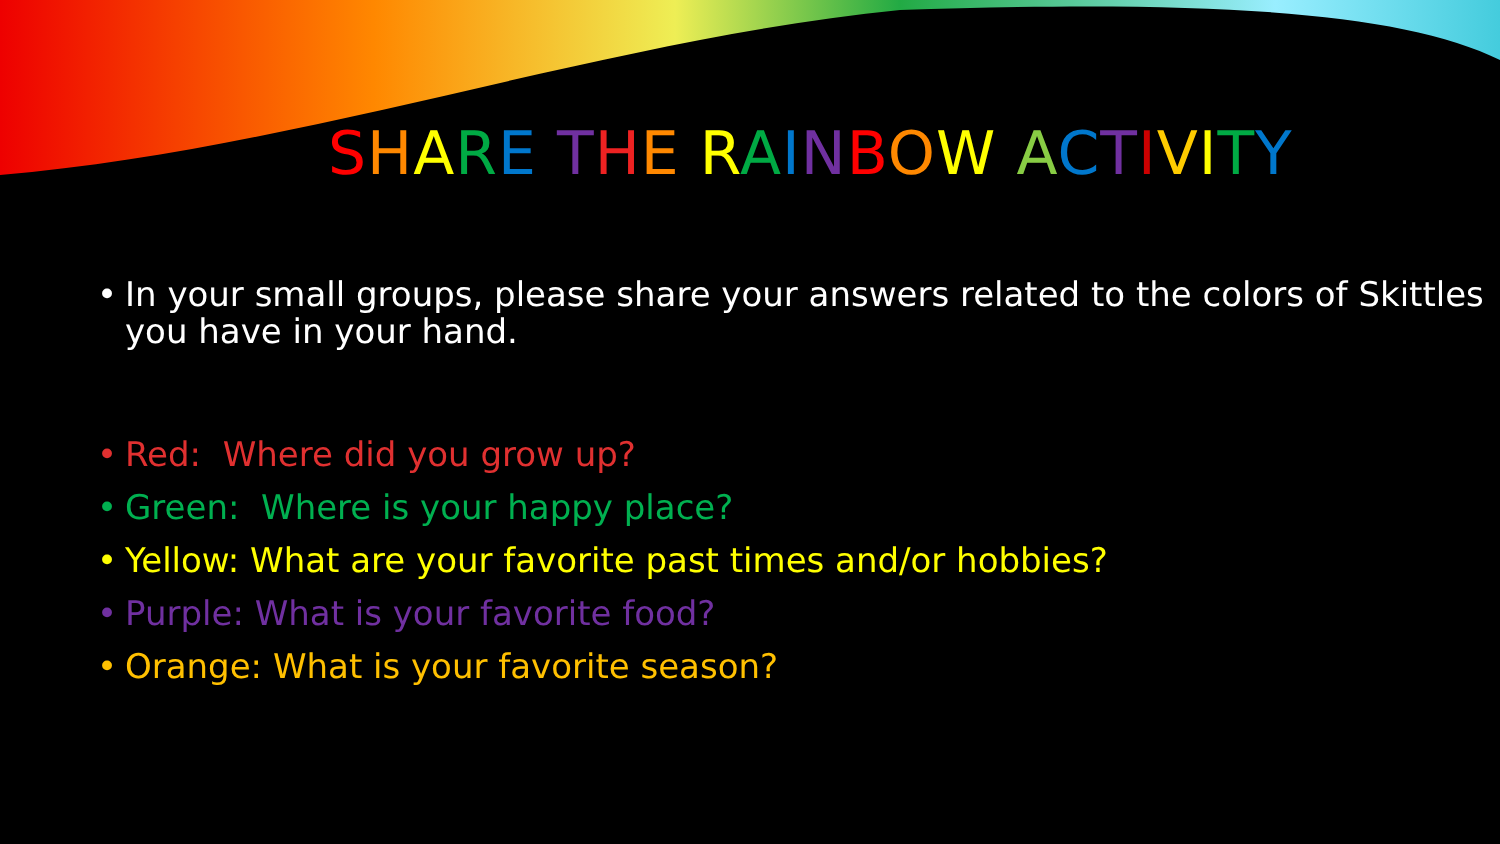SHARE THE RAINBOW ACTIVITY
• In your small groups, please share your answers related to the colors of Skittles you have in your hand.
• Red: Where did you grow up?
• Green: Where is your happy place?
• Yellow: What are your favorite past times and/or hobbies?
• Purple: What is your favorite food?
• Orange: What is your favorite season?